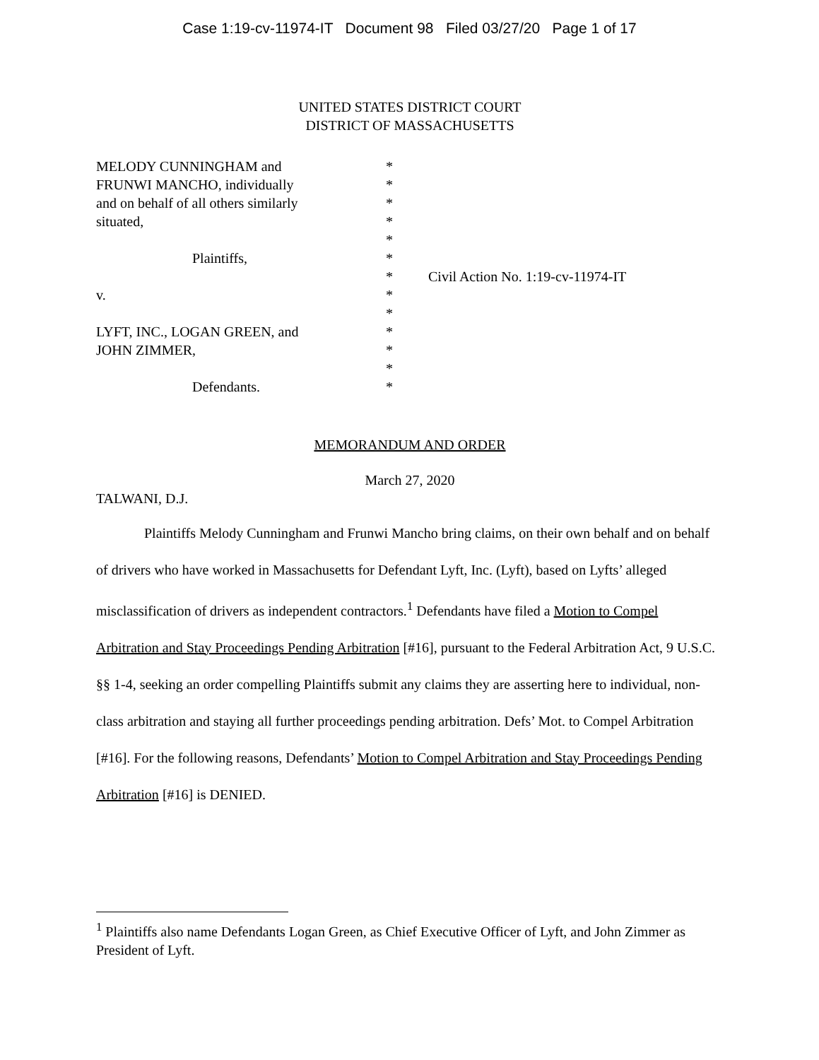Case 1:19-cv-11974-IT Document 98 Filed 03/27/20 Page 1 of 17
UNITED STATES DISTRICT COURT
DISTRICT OF MASSACHUSETTS
MELODY CUNNINGHAM and
FRUNWI MANCHO, individually
and on behalf of all others similarly
situated,
Plaintiffs,
v.
LYFT, INC., LOGAN GREEN, and
JOHN ZIMMER,
Defendants.
*
*
*
*
*
*
*
*
*
*
*
*
*
Civil Action No. 1:19-cv-11974-IT
MEMORANDUM AND ORDER
March 27, 2020
TALWANI, D.J.
Plaintiffs Melody Cunningham and Frunwi Mancho bring claims, on their own behalf and on behalf of drivers who have worked in Massachusetts for Defendant Lyft, Inc. (Lyft), based on Lyfts’ alleged misclassification of drivers as independent contractors.<sup>1</sup> Defendants have filed a Motion to Compel Arbitration and Stay Proceedings Pending Arbitration [#16], pursuant to the Federal Arbitration Act, 9 U.S.C. §§ 1-4, seeking an order compelling Plaintiffs submit any claims they are asserting here to individual, non-class arbitration and staying all further proceedings pending arbitration. Defs’ Mot. to Compel Arbitration [#16]. For the following reasons, Defendants’ Motion to Compel Arbitration and Stay Proceedings Pending Arbitration [#16] is DENIED.
<sup>1</sup> Plaintiffs also name Defendants Logan Green, as Chief Executive Officer of Lyft, and John Zimmer as President of Lyft.